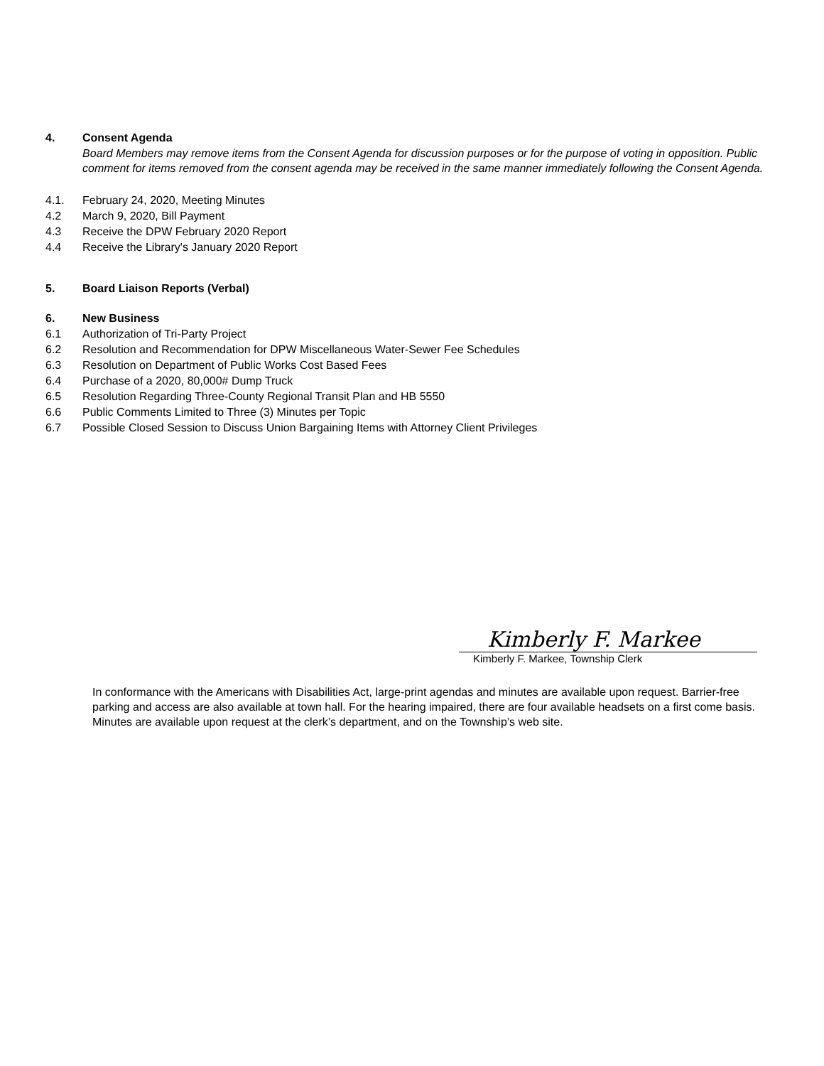4. Consent Agenda
Board Members may remove items from the Consent Agenda for discussion purposes or for the purpose of voting in opposition. Public comment for items removed from the consent agenda may be received in the same manner immediately following the Consent Agenda.
4.1. February 24, 2020, Meeting Minutes
4.2 March 9, 2020, Bill Payment
4.3 Receive the DPW February 2020 Report
4.4 Receive the Library's January 2020 Report
5. Board Liaison Reports (Verbal)
6. New Business
6.1 Authorization of Tri-Party Project
6.2 Resolution and Recommendation for DPW Miscellaneous Water-Sewer Fee Schedules
6.3 Resolution on Department of Public Works Cost Based Fees
6.4 Purchase of a 2020, 80,000# Dump Truck
6.5 Resolution Regarding Three-County Regional Transit Plan and HB 5550
6.6 Public Comments Limited to Three (3) Minutes per Topic
6.7 Possible Closed Session to Discuss Union Bargaining Items with Attorney Client Privileges
Kimberly F. Markee
Kimberly F. Markee, Township Clerk
In conformance with the Americans with Disabilities Act, large-print agendas and minutes are available upon request. Barrier-free parking and access are also available at town hall. For the hearing impaired, there are four available headsets on a first come basis. Minutes are available upon request at the clerk’s department, and on the Township’s web site.